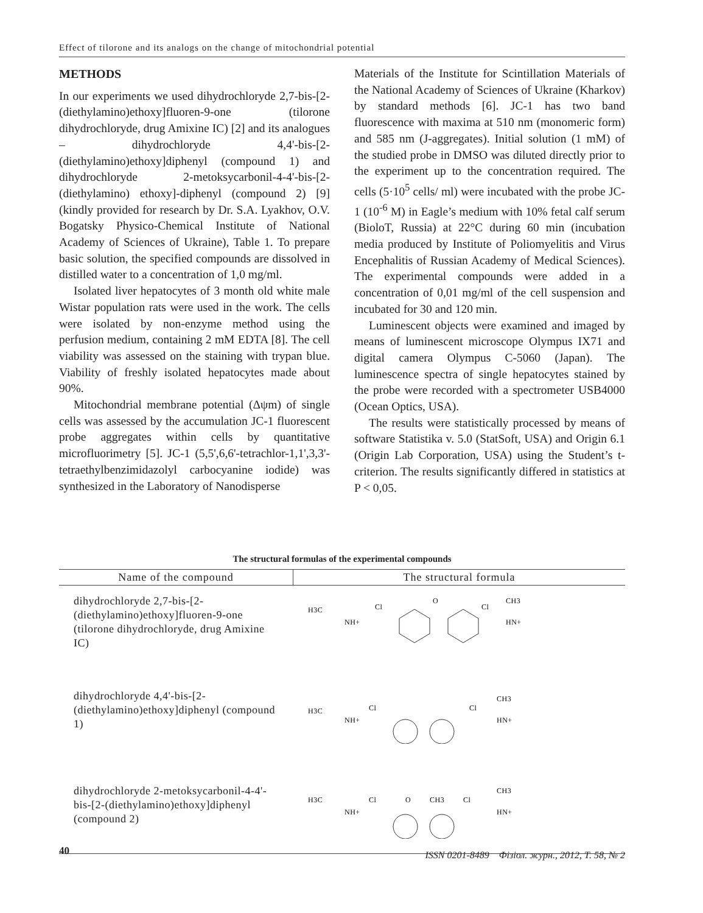Effect of tilorone and its analogs on the change of mitochondrial potential
METHODS
In our experiments we used dihydrochloryde 2,7-bis-[2-(diethylamino)ethoxy]fluoren-9-one (tilorone dihydrochloryde, drug Amixine IC) [2] and its analogues – dihydrochloryde 4,4'-bis-[2-(diethylamino)ethoxy]diphenyl (compound 1) and dihydrochloryde 2-metoksycarbonil-4-4'-bis-[2-(diethylamino) ethoxy]-diphenyl (compound 2) [9] (kindly provided for research by Dr. S.A. Lyakhov, O.V. Bogatsky Physico-Chemical Institute of National Academy of Sciences of Ukraine), Table 1. To prepare basic solution, the specified compounds are dissolved in distilled water to a concentration of 1,0 mg/ml.
Isolated liver hepatocytes of 3 month old white male Wistar population rats were used in the work. The cells were isolated by non-enzyme method using the perfusion medium, containing 2 mM EDTA [8]. The cell viability was assessed on the staining with trypan blue. Viability of freshly isolated hepatocytes made about 90%.
Mitochondrial membrane potential (Δψm) of single cells was assessed by the accumulation JC-1 fluorescent probe aggregates within cells by quantitative microfluorimetry [5]. JC-1 (5,5',6,6'-tetrachlor-1,1',3,3'-tetraethylbenzimidazolyl carbocyanine iodide) was synthesized in the Laboratory of Nanodisperse
Materials of the Institute for Scintillation Materials of the National Academy of Sciences of Ukraine (Kharkov) by standard methods [6]. JC-1 has two band fluorescence with maxima at 510 nm (monomeric form) and 585 nm (J-aggregates). Initial solution (1 mM) of the studied probe in DMSO was diluted directly prior to the experiment up to the concentration required. The cells (5·10<sup>5</sup> cells/ ml) were incubated with the probe JC-1 (10<sup>-6</sup> M) in Eagle’s medium with 10% fetal calf serum (BioloT, Russia) at 22°C during 60 min (incubation media produced by Institute of Poliomyelitis and Virus Encephalitis of Russian Academy of Medical Sciences). The experimental compounds were added in a concentration of 0,01 mg/ml of the cell suspension and incubated for 30 and 120 min.
Luminescent objects were examined and imaged by means of luminescent microscope Olympus IX71 and digital camera Olympus C-5060 (Japan). The luminescence spectra of single hepatocytes stained by the probe were recorded with a spectrometer USB4000 (Ocean Optics, USA).
The results were statistically processed by means of software Statistika v. 5.0 (StatSoft, USA) and Origin 6.1 (Origin Lab Corporation, USA) using the Student’s t-criterion. The results significantly differed in statistics at P < 0,05.
The structural formulas of the experimental compounds
| Name of the compound | The structural formula |
| --- | --- |
| dihydrochloryde 2,7-bis-[2-(diethylamino)ethoxy]fluoren-9-one (tilorone dihydrochloryde, drug Amixine IC) | H3C Cl NH+ O Cl CH3 HN+ |
| dihydrochloryde 4,4'-bis-[2-(diethylamino)ethoxy]diphenyl (compound 1) | H3C Cl NH+ Cl CH3 HN+ |
| dihydrochloryde 2-metoksycarbonil-4-4'-bis-[2-(diethylamino)ethoxy]diphenyl (compound 2) | H3C Cl NH+ O CH3 Cl CH3 HN+ |
40
ISSN 0201-8489 Фізіол. журн., 2012, Т. 58, № 2